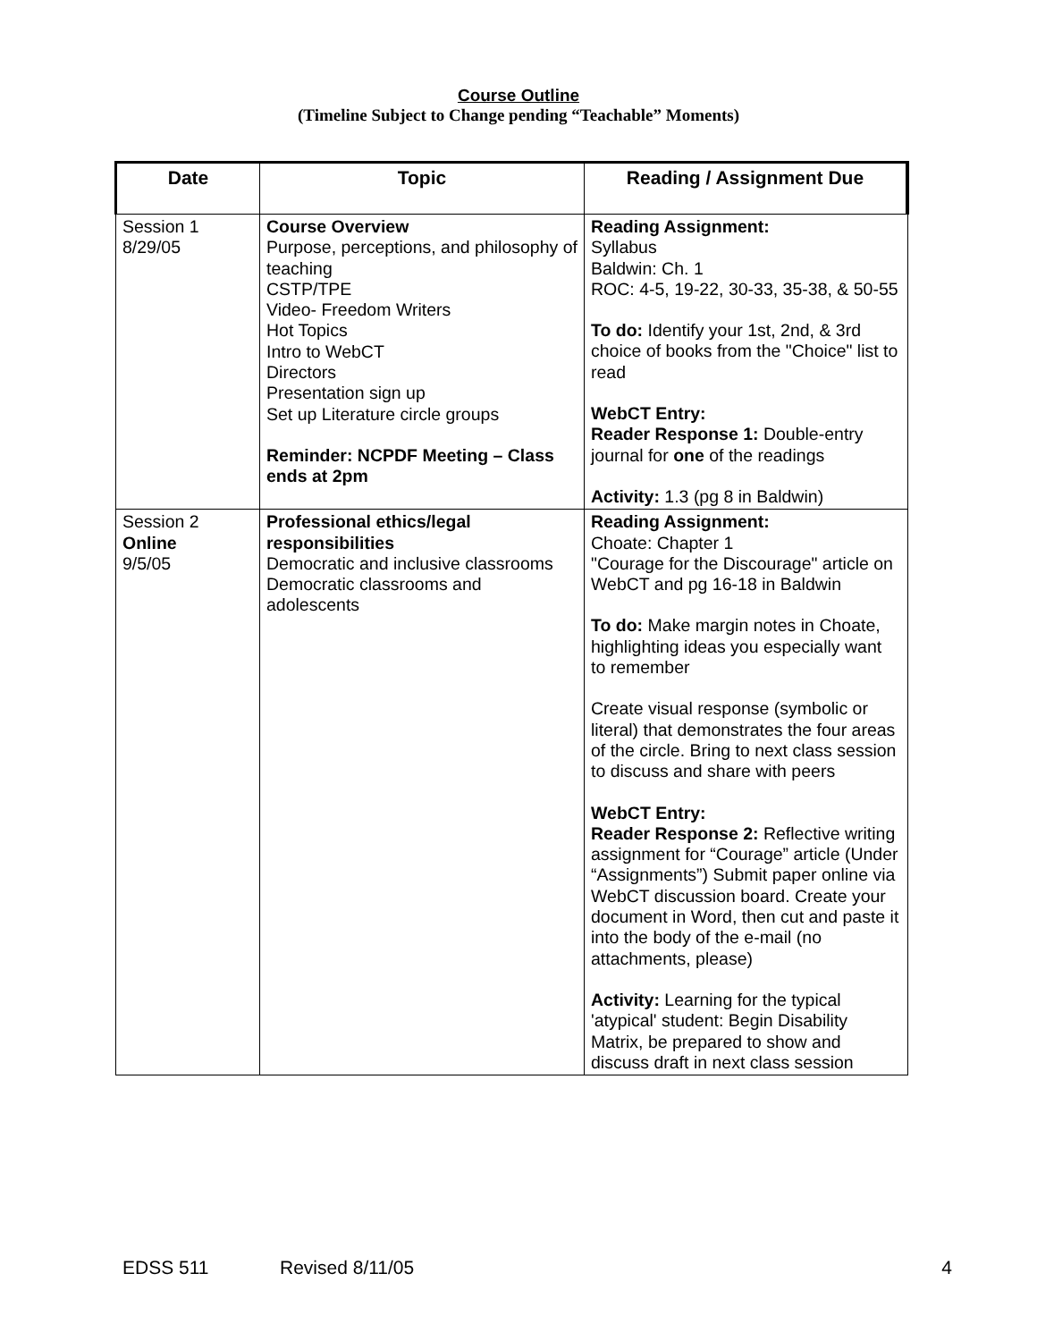Course Outline
(Timeline Subject to Change pending “Teachable” Moments)
| Date | Topic | Reading / Assignment Due |
| --- | --- | --- |
| Session 1 8/29/05 | Course Overview Purpose, perceptions, and philosophy of teaching CSTP/TPE Video- Freedom Writers Hot Topics Intro to WebCT Directors Presentation sign up Set up Literature circle groups Reminder: NCPDF Meeting – Class ends at 2pm | Reading Assignment: Syllabus Baldwin: Ch. 1 ROC: 4-5, 19-22, 30-33, 35-38, & 50-55 To do: Identify your 1st, 2nd, & 3rd choice of books from the "Choice" list to read WebCT Entry: Reader Response 1: Double-entry journal for one of the readings Activity: 1.3 (pg 8 in Baldwin) |
| Session 2 Online 9/5/05 | Professional ethics/legal responsibilities Democratic and inclusive classrooms Democratic classrooms and adolescents | Reading Assignment: Choate: Chapter 1 "Courage for the Discourage" article on WebCT and pg 16-18 in Baldwin To do: Make margin notes in Choate, highlighting ideas you especially want to remember Create visual response (symbolic or literal) that demonstrates the four areas of the circle. Bring to next class session to discuss and share with peers WebCT Entry: Reader Response 2: Reflective writing assignment for “Courage” article (Under “Assignments”) Submit paper online via WebCT discussion board. Create your document in Word, then cut and paste it into the body of the e-mail (no attachments, please) Activity: Learning for the typical 'atypical' student: Begin Disability Matrix, be prepared to show and discuss draft in next class session |
EDSS 511 Revised 8/11/05 4